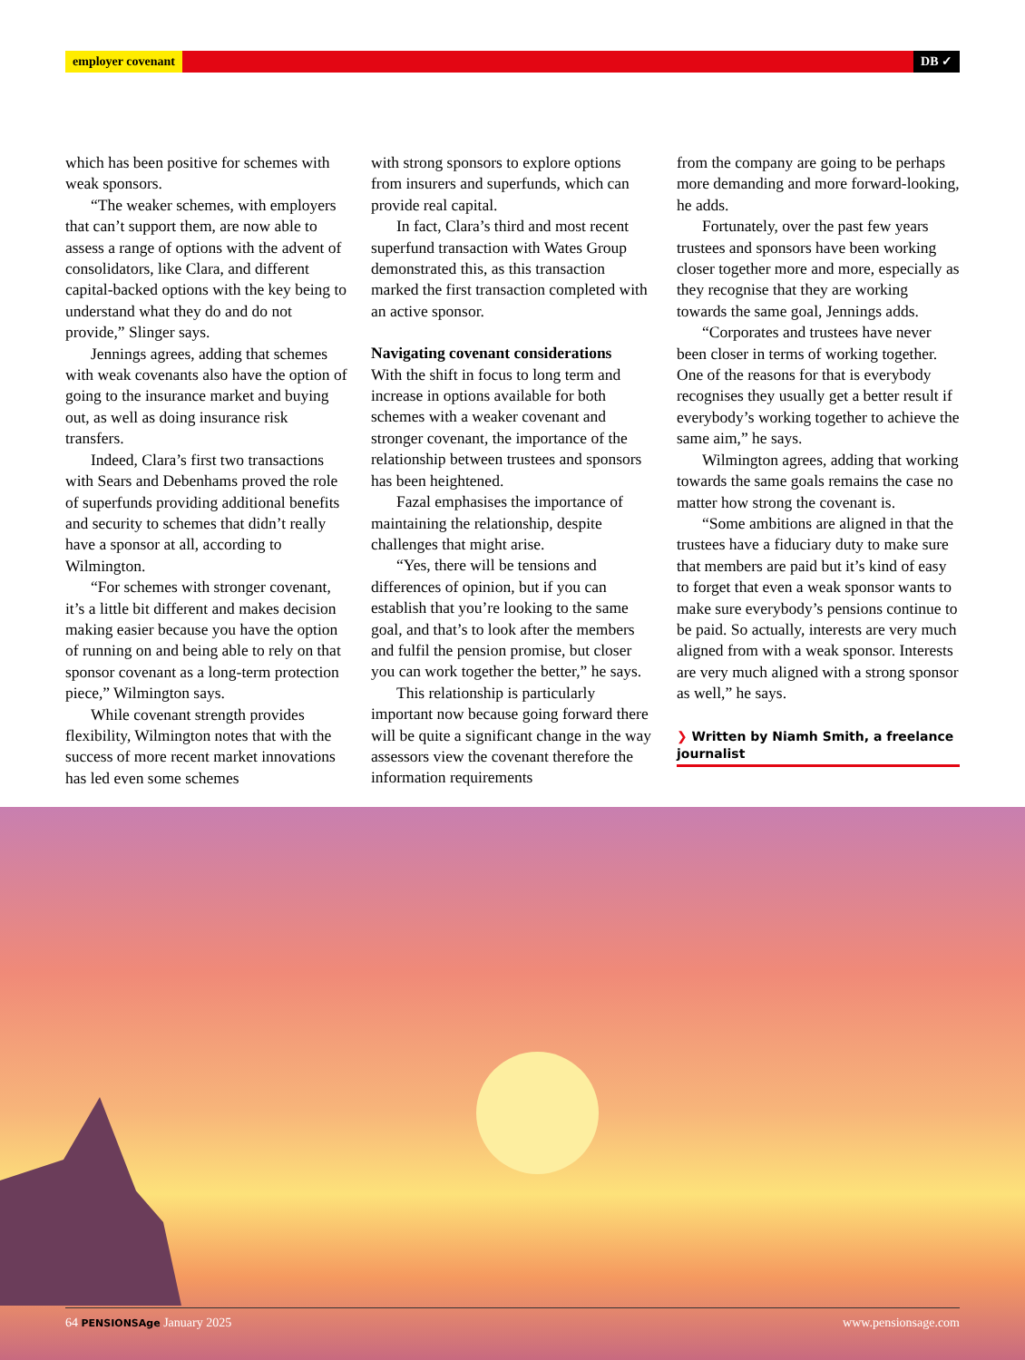employer covenant DB ✓
which has been positive for schemes with weak sponsors.
“The weaker schemes, with employers that can’t support them, are now able to assess a range of options with the advent of consolidators, like Clara, and different capital-backed options with the key being to understand what they do and do not provide,” Slinger says.
Jennings agrees, adding that schemes with weak covenants also have the option of going to the insurance market and buying out, as well as doing insurance risk transfers.
Indeed, Clara’s first two transactions with Sears and Debenhams proved the role of superfunds providing additional benefits and security to schemes that didn’t really have a sponsor at all, according to Wilmington.
“For schemes with stronger covenant, it’s a little bit different and makes decision making easier because you have the option of running on and being able to rely on that sponsor covenant as a long-term protection piece,” Wilmington says.
While covenant strength provides flexibility, Wilmington notes that with the success of more recent market innovations has led even some schemes
with strong sponsors to explore options from insurers and superfunds, which can provide real capital.
In fact, Clara’s third and most recent superfund transaction with Wates Group demonstrated this, as this transaction marked the first transaction completed with an active sponsor.
Navigating covenant considerations
With the shift in focus to long term and increase in options available for both schemes with a weaker covenant and stronger covenant, the importance of the relationship between trustees and sponsors has been heightened.
Fazal emphasises the importance of maintaining the relationship, despite challenges that might arise.
“Yes, there will be tensions and differences of opinion, but if you can establish that you’re looking to the same goal, and that’s to look after the members and fulfil the pension promise, but closer you can work together the better,” he says.
This relationship is particularly important now because going forward there will be quite a significant change in the way assessors view the covenant therefore the information requirements
from the company are going to be perhaps more demanding and more forward-looking, he adds.
Fortunately, over the past few years trustees and sponsors have been working closer together more and more, especially as they recognise that they are working towards the same goal, Jennings adds.
“Corporates and trustees have never been closer in terms of working together. One of the reasons for that is everybody recognises they usually get a better result if everybody’s working together to achieve the same aim,” he says.
Wilmington agrees, adding that working towards the same goals remains the case no matter how strong the covenant is.
“Some ambitions are aligned in that the trustees have a fiduciary duty to make sure that members are paid but it’s kind of easy to forget that even a weak sponsor wants to make sure everybody’s pensions continue to be paid. So actually, interests are very much aligned from with a weak sponsor. Interests are very much aligned with a strong sponsor as well,” he says.
❯ Written by Niamh Smith, a freelance journalist
64 PENSIONSAge January 2025 www.pensionsage.com